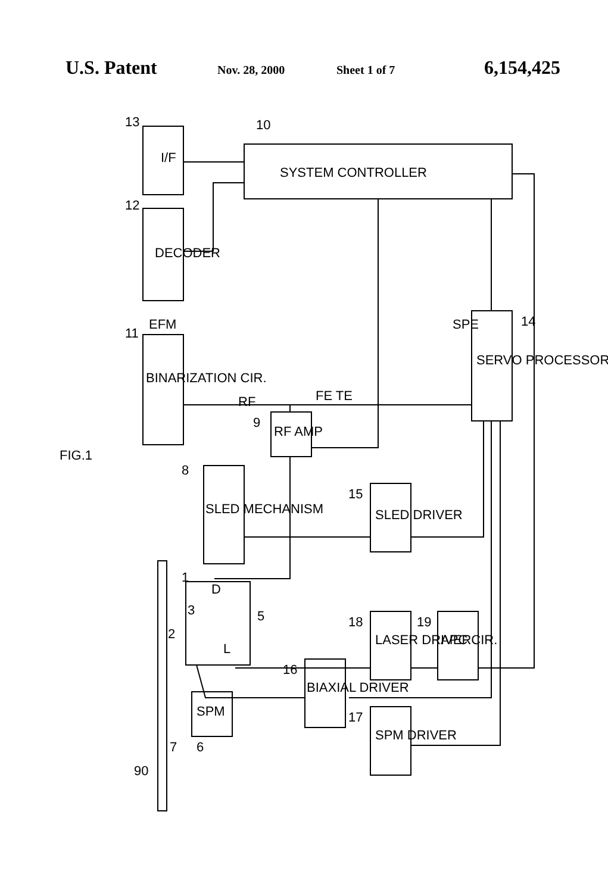U.S. Patent Nov. 28, 2000 Sheet 1 of 7 6,154,425
SYSTEM CONTROLLER
FIG.1
I/F
DECODER
BINARIZATION CIR.
RF
FE TE
EFM
SPE
SERVO PROCESSOR
RF AMP
SLED MECHANISM
SLED DRIVER
LASER DRIVER
APC CIR.
BIAXIAL DRIVER
SPM DRIVER
SPM
D
L
13
12
11
10
14
9
8
15
1
3
2
5
18
19
16
17
6
7
90